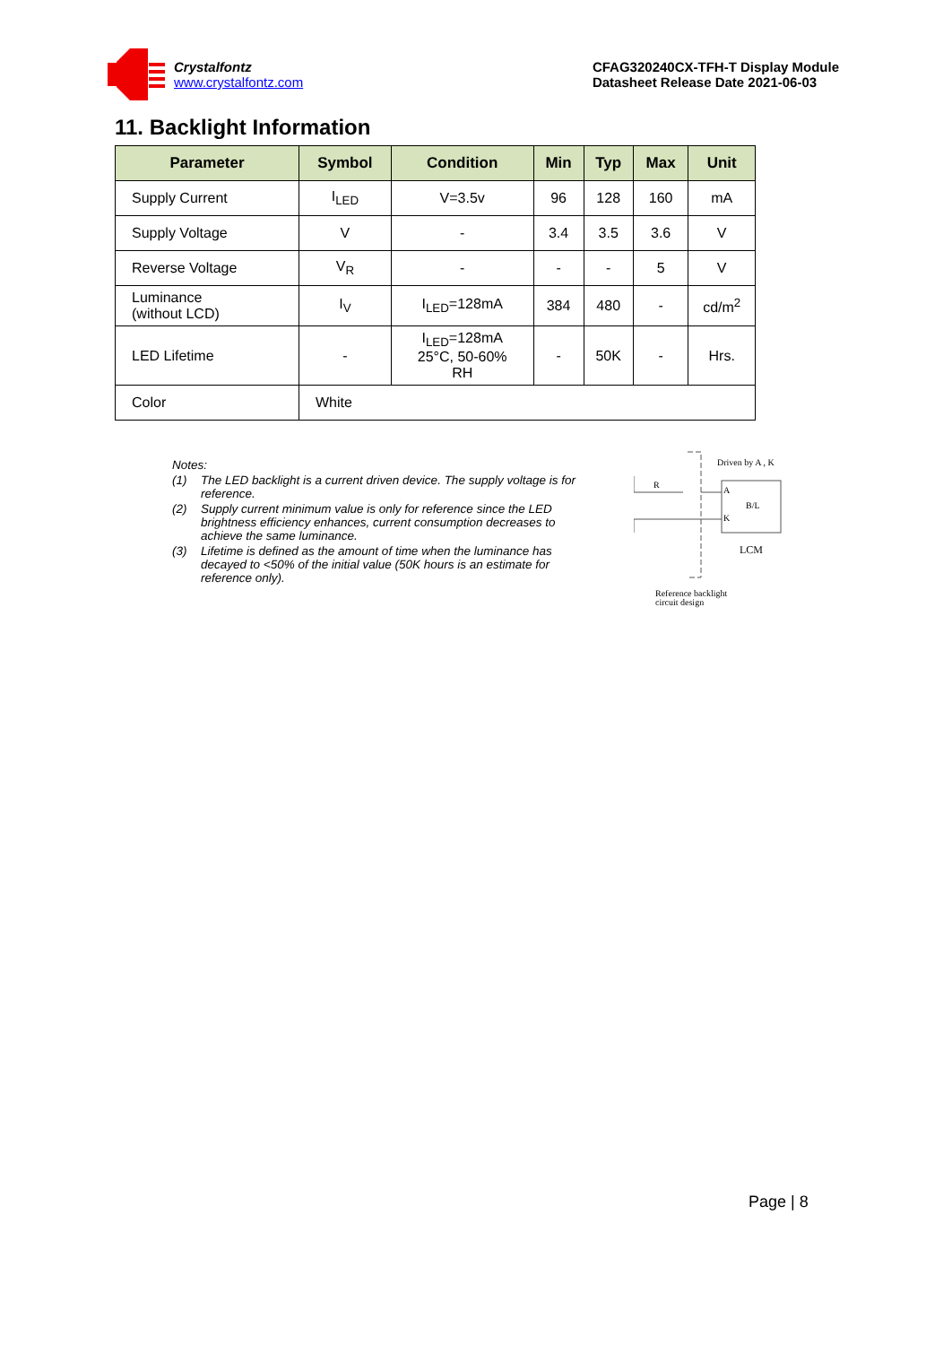Crystalfontz
www.crystalfontz.com
CFAG320240CX-TFH-T Display Module
Datasheet Release Date 2021-06-03
11. Backlight Information
| Parameter | Symbol | Condition | Min | Typ | Max | Unit |
| --- | --- | --- | --- | --- | --- | --- |
| Supply Current | I<sub>LED</sub> | V=3.5v | 96 | 128 | 160 | mA |
| Supply Voltage | V | - | 3.4 | 3.5 | 3.6 | V |
| Reverse Voltage | V<sub>R</sub> | - | - | - | 5 | V |
| Luminance (without LCD) | I<sub>V</sub> | I<sub>LED</sub>=128mA | 384 | 480 | - | cd/m<sup>2</sup> |
| LED Lifetime | - | I<sub>LED</sub>=128mA 25°C, 50-60% RH | - | 50K | - | Hrs. |
| Color | White | | | | | |
Notes:
(1) The LED backlight is a current driven device. The supply voltage is for reference.
(2) Supply current minimum value is only for reference since the LED brightness efficiency enhances, current consumption decreases to achieve the same luminance.
(3) Lifetime is defined as the amount of time when the luminance has decayed to <50% of the initial value (50K hours is an estimate for reference only).
Driven by A , K
R
A
K
B/L
LCM
Reference backlight
circuit design
Page | 8